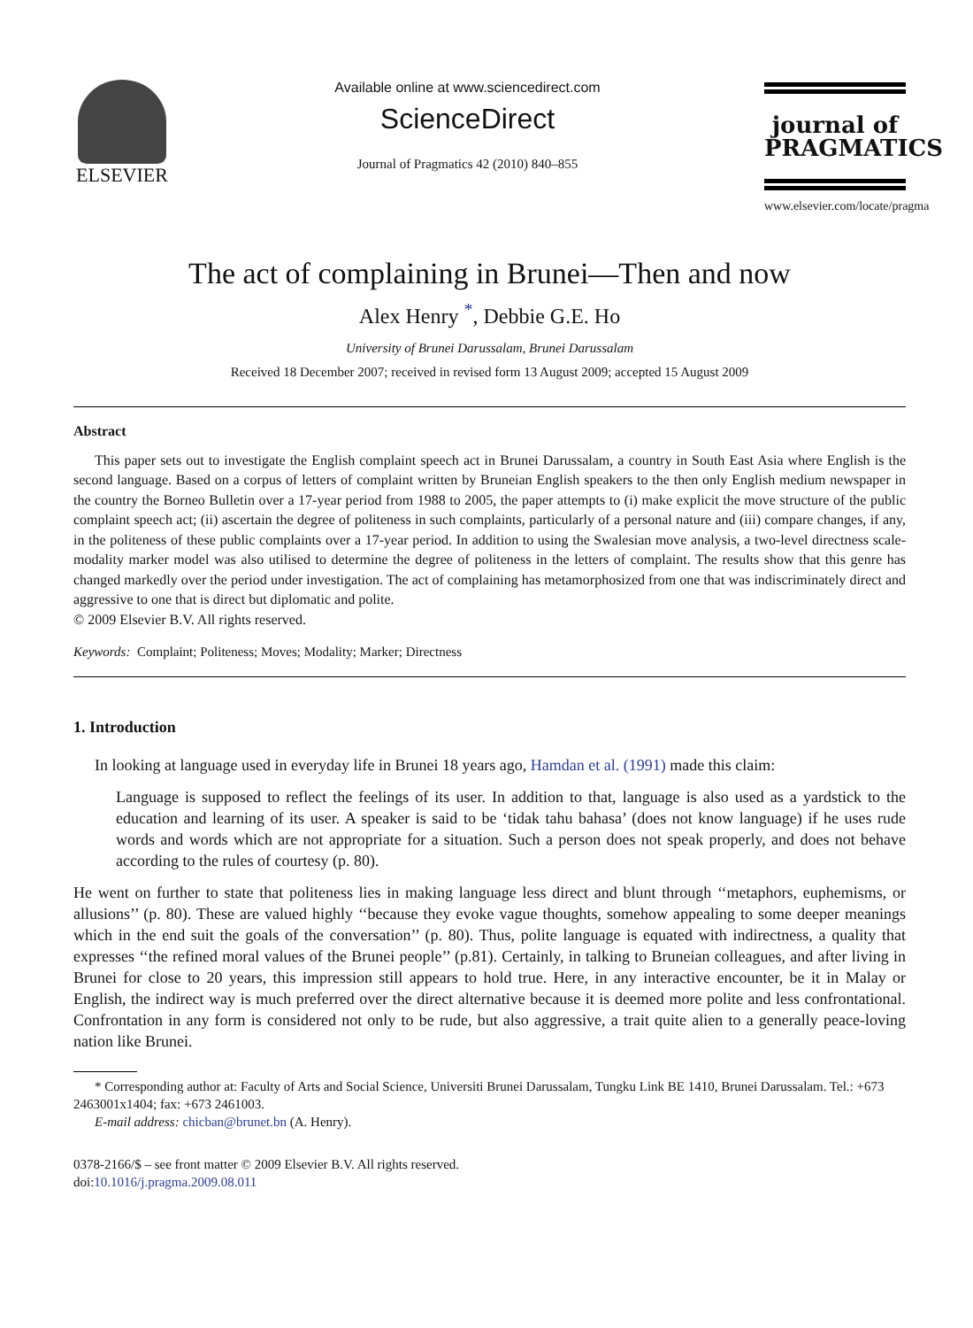ELSEVIER
Available online at www.sciencedirect.com
ScienceDirect
Journal of Pragmatics 42 (2010) 840–855
journal of
PRAGMATICS
www.elsevier.com/locate/pragma
The act of complaining in Brunei—Then and now
Alex Henry <sup>*</sup>, Debbie G.E. Ho
University of Brunei Darussalam, Brunei Darussalam
Received 18 December 2007; received in revised form 13 August 2009; accepted 15 August 2009
Abstract
This paper sets out to investigate the English complaint speech act in Brunei Darussalam, a country in South East Asia where English is the second language. Based on a corpus of letters of complaint written by Bruneian English speakers to the then only English medium newspaper in the country the Borneo Bulletin over a 17-year period from 1988 to 2005, the paper attempts to (i) make explicit the move structure of the public complaint speech act; (ii) ascertain the degree of politeness in such complaints, particularly of a personal nature and (iii) compare changes, if any, in the politeness of these public complaints over a 17-year period. In addition to using the Swalesian move analysis, a two-level directness scale-modality marker model was also utilised to determine the degree of politeness in the letters of complaint. The results show that this genre has changed markedly over the period under investigation. The act of complaining has metamorphosized from one that was indiscriminately direct and aggressive to one that is direct but diplomatic and polite.
© 2009 Elsevier B.V. All rights reserved.
Keywords: Complaint; Politeness; Moves; Modality; Marker; Directness
1. Introduction
In looking at language used in everyday life in Brunei 18 years ago, Hamdan et al. (1991) made this claim:
Language is supposed to reflect the feelings of its user. In addition to that, language is also used as a yardstick to the education and learning of its user. A speaker is said to be ‘tidak tahu bahasa’ (does not know language) if he uses rude words and words which are not appropriate for a situation. Such a person does not speak properly, and does not behave according to the rules of courtesy (p. 80).
He went on further to state that politeness lies in making language less direct and blunt through ‘‘metaphors, euphemisms, or allusions’’ (p. 80). These are valued highly ‘‘because they evoke vague thoughts, somehow appealing to some deeper meanings which in the end suit the goals of the conversation’’ (p. 80). Thus, polite language is equated with indirectness, a quality that expresses ‘‘the refined moral values of the Brunei people’’ (p.81). Certainly, in talking to Bruneian colleagues, and after living in Brunei for close to 20 years, this impression still appears to hold true. Here, in any interactive encounter, be it in Malay or English, the indirect way is much preferred over the direct alternative because it is deemed more polite and less confrontational. Confrontation in any form is considered not only to be rude, but also aggressive, a trait quite alien to a generally peace-loving nation like Brunei.
* Corresponding author at: Faculty of Arts and Social Science, Universiti Brunei Darussalam, Tungku Link BE 1410, Brunei Darussalam. Tel.: +673 2463001x1404; fax: +673 2461003.
E-mail address: chicban@brunet.bn (A. Henry).
0378-2166/$ – see front matter © 2009 Elsevier B.V. All rights reserved.
doi:10.1016/j.pragma.2009.08.011